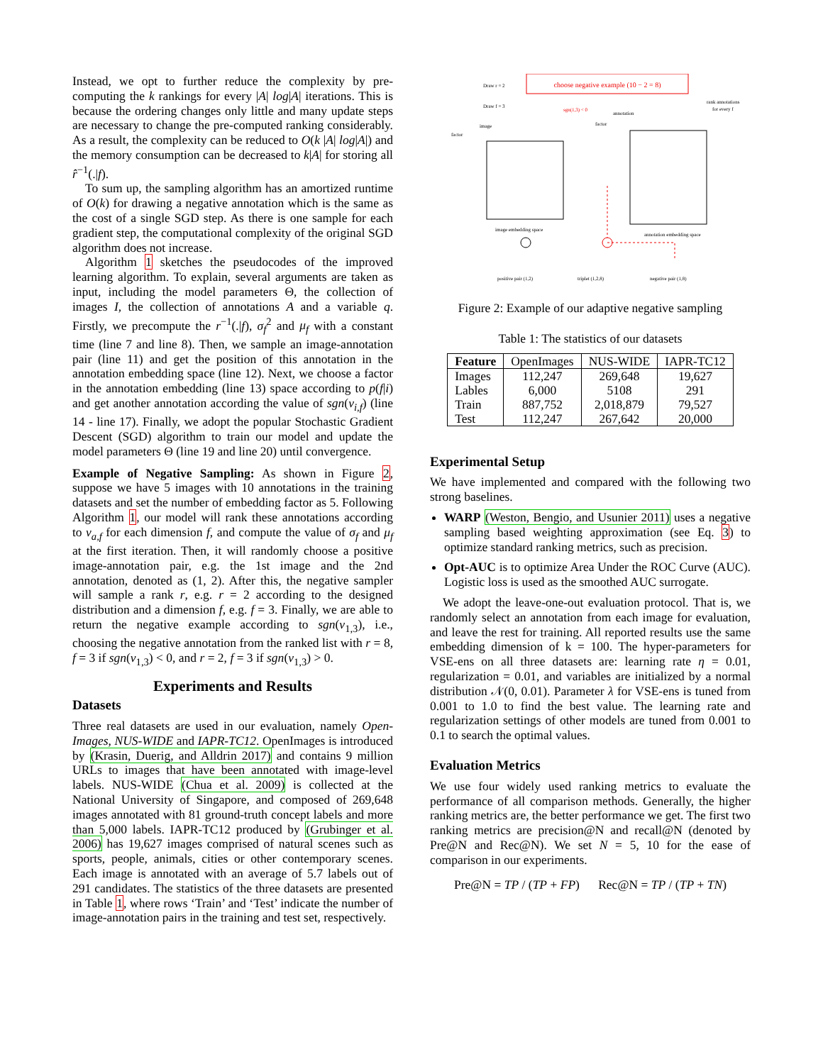Instead, we opt to further reduce the complexity by pre-computing the k rankings for every |A| log|A| iterations. This is because the ordering changes only little and many update steps are necessary to change the pre-computed ranking considerably. As a result, the complexity can be reduced to O(k |A| log|A|) and the memory consumption can be decreased to k|A| for storing all r̂<sup>−1</sup>(.|f).
To sum up, the sampling algorithm has an amortized runtime of O(k) for drawing a negative annotation which is the same as the cost of a single SGD step. As there is one sample for each gradient step, the computational complexity of the original SGD algorithm does not increase.
Algorithm 1 sketches the pseudocodes of the improved learning algorithm. To explain, several arguments are taken as input, including the model parameters Θ, the collection of images I, the collection of annotations A and a variable q. Firstly, we precompute the r<sup>−1</sup>(.|f), σ<sub>f</sub><sup>2</sup> and μ<sub>f</sub> with a constant time (line 7 and line 8). Then, we sample an image-annotation pair (line 11) and get the position of this annotation in the annotation embedding space (line 12). Next, we choose a factor in the annotation embedding (line 13) space according to p(f|i) and get another annotation according the value of sgn(v<sub>i,f</sub>) (line 14 - line 17). Finally, we adopt the popular Stochastic Gradient Descent (SGD) algorithm to train our model and update the model parameters Θ (line 19 and line 20) until convergence.
Example of Negative Sampling: As shown in Figure 2, suppose we have 5 images with 10 annotations in the training datasets and set the number of embedding factor as 5. Following Algorithm 1, our model will rank these annotations according to v<sub>a,f</sub> for each dimension f, and compute the value of σ<sub>f</sub> and μ<sub>f</sub> at the first iteration. Then, it will randomly choose a positive image-annotation pair, e.g. the 1st image and the 2nd annotation, denoted as (1, 2). After this, the negative sampler will sample a rank r, e.g. r = 2 according to the designed distribution and a dimension f, e.g. f = 3. Finally, we are able to return the negative example according to sgn(v<sub>1,3</sub>), i.e., choosing the negative annotation from the ranked list with r = 8, f = 3 if sgn(v<sub>1,3</sub>) < 0, and r = 2, f = 3 if sgn(v<sub>1,3</sub>) > 0.
Experiments and Results
Datasets
Three real datasets are used in our evaluation, namely Open-Images, NUS-WIDE and IAPR-TC12. OpenImages is introduced by (Krasin, Duerig, and Alldrin 2017) and contains 9 million URLs to images that have been annotated with image-level labels. NUS-WIDE (Chua et al. 2009) is collected at the National University of Singapore, and composed of 269,648 images annotated with 81 ground-truth concept labels and more than 5,000 labels. IAPR-TC12 produced by (Grubinger et al. 2006) has 19,627 images comprised of natural scenes such as sports, people, animals, cities or other contemporary scenes. Each image is annotated with an average of 5.7 labels out of 291 candidates. The statistics of the three datasets are presented in Table 1, where rows ‘Train’ and ‘Test’ indicate the number of image-annotation pairs in the training and test set, respectively.
choose negative example (10 − 2 = 8)
Draw r = 2
Draw f = 3
image
factor
annotation
factor
rank annotations
for every f
sgn(1,3) < 0
image embedding space
annotation embedding space
positive pair (1,2)
triplet (1,2,8)
negative pair (1,8)
Figure 2: Example of our adaptive negative sampling
Table 1: The statistics of our datasets
| Feature | OpenImages | NUS-WIDE | IAPR-TC12 |
| --- | --- | --- | --- |
| Images | 112,247 | 269,648 | 19,627 |
| Lables | 6,000 | 5108 | 291 |
| Train | 887,752 | 2,018,879 | 79,527 |
| Test | 112,247 | 267,642 | 20,000 |
Experimental Setup
We have implemented and compared with the following two strong baselines.
WARP (Weston, Bengio, and Usunier 2011) uses a negative sampling based weighting approximation (see Eq. 3) to optimize standard ranking metrics, such as precision.
Opt-AUC is to optimize Area Under the ROC Curve (AUC). Logistic loss is used as the smoothed AUC surrogate.
We adopt the leave-one-out evaluation protocol. That is, we randomly select an annotation from each image for evaluation, and leave the rest for training. All reported results use the same embedding dimension of k = 100. The hyper-parameters for VSE-ens on all three datasets are: learning rate η = 0.01, regularization = 0.01, and variables are initialized by a normal distribution 𝒩(0, 0.01). Parameter λ for VSE-ens is tuned from 0.001 to 1.0 to find the best value. The learning rate and regularization settings of other models are tuned from 0.001 to 0.1 to search the optimal values.
Evaluation Metrics
We use four widely used ranking metrics to evaluate the performance of all comparison methods. Generally, the higher ranking metrics are, the better performance we get. The first two ranking metrics are precision@N and recall@N (denoted by Pre@N and Rec@N). We set N = 5, 10 for the ease of comparison in our experiments.
Pre@N = TP / (TP + FP) Rec@N = TP / (TP + TN)